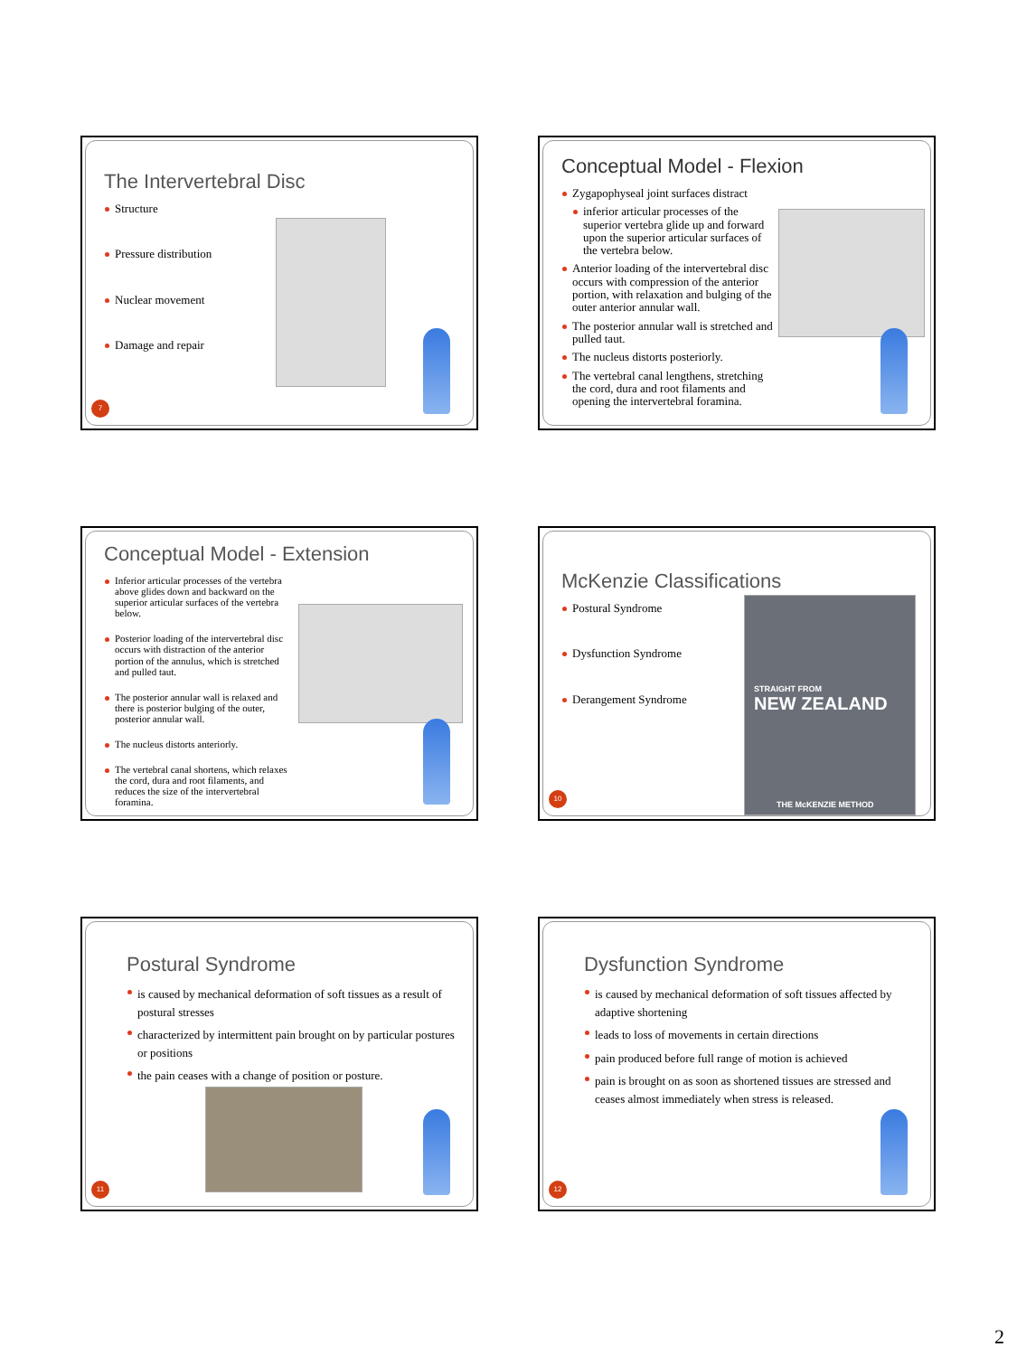The Intervertebral Disc
Structure
Pressure distribution
Nuclear movement
Damage and repair
7
Conceptual Model - Flexion
Zygapophyseal joint surfaces distract
inferior articular processes of the superior vertebra glide up and forward upon the superior articular surfaces of the vertebra below.
Anterior loading of the intervertebral disc occurs with compression of the anterior portion, with relaxation and bulging of the outer anterior annular wall.
The posterior annular wall is stretched and pulled taut.
The nucleus distorts posteriorly.
The vertebral canal lengthens, stretching the cord, dura and root filaments and opening the intervertebral foramina.
Conceptual Model - Extension
Inferior articular processes of the vertebra above glides down and backward on the superior articular surfaces of the vertebra below.
Posterior loading of the intervertebral disc occurs with distraction of the anterior portion of the annulus, which is stretched and pulled taut.
The posterior annular wall is relaxed and there is posterior bulging of the outer, posterior annular wall.
The nucleus distorts anteriorly.
The vertebral canal shortens, which relaxes the cord, dura and root filaments, and reduces the size of the intervertebral foramina.
McKenzie Classifications
Postural Syndrome
Dysfunction Syndrome
Derangement Syndrome
STRAIGHT FROM
NEW ZEALAND
THE McKENZIE METHOD
10
Postural Syndrome
is caused by mechanical deformation of soft tissues as a result of postural stresses
characterized by intermittent pain brought on by particular postures or positions
the pain ceases with a change of position or posture.
11
Dysfunction Syndrome
is caused by mechanical deformation of soft tissues affected by adaptive shortening
leads to loss of movements in certain directions
pain produced before full range of motion is achieved
pain is brought on as soon as shortened tissues are stressed and ceases almost immediately when stress is released.
12
2